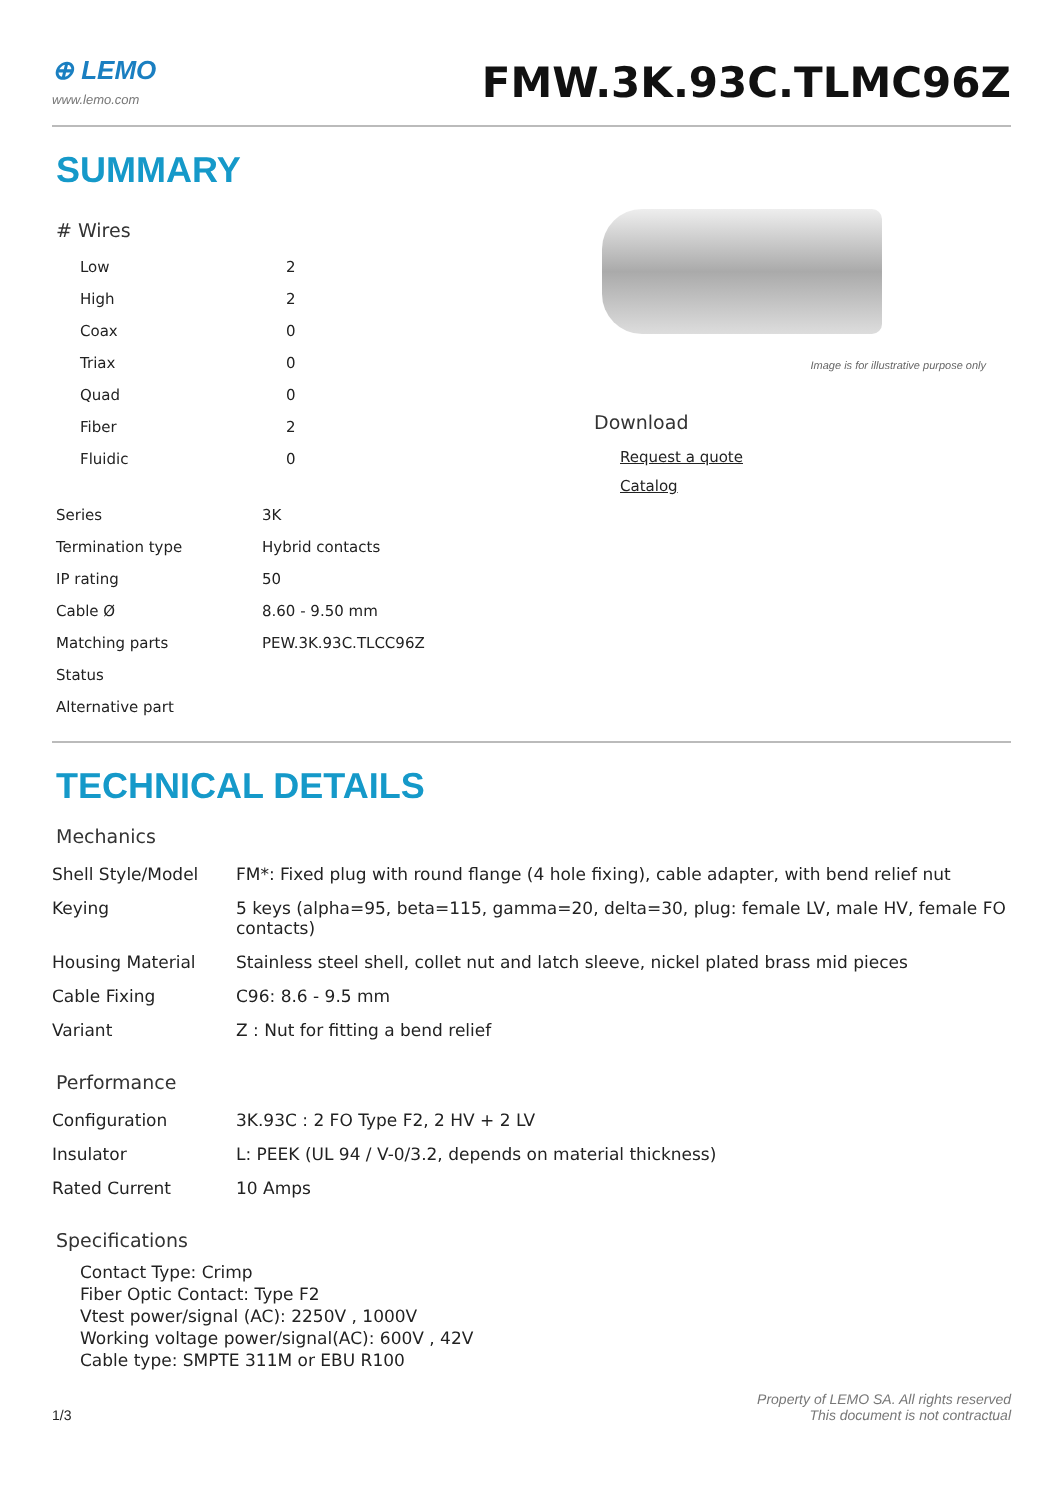⊕ LEMO
www.lemo.com
FMW.3K.93C.TLMC96Z
SUMMARY
# Wires
| Low | 2 |
| High | 2 |
| Coax | 0 |
| Triax | 0 |
| Quad | 0 |
| Fiber | 2 |
| Fluidic | 0 |
| Series | 3K |
| Termination type | Hybrid contacts |
| IP rating | 50 |
| Cable Ø | 8.60 - 9.50 mm |
| Matching parts | PEW.3K.93C.TLCC96Z |
| Status | |
| Alternative part | |
Image is for illustrative purpose only
Download
Request a quote
Catalog
TECHNICAL DETAILS
Mechanics
| Shell Style/Model | FM*: Fixed plug with round flange (4 hole fixing), cable adapter, with bend relief nut |
| Keying | 5 keys (alpha=95, beta=115, gamma=20, delta=30, plug: female LV, male HV, female FO contacts) |
| Housing Material | Stainless steel shell, collet nut and latch sleeve, nickel plated brass mid pieces |
| Cable Fixing | C96: 8.6 - 9.5 mm |
| Variant | Z : Nut for fitting a bend relief |
Performance
| Configuration | 3K.93C : 2 FO Type F2, 2 HV + 2 LV |
| Insulator | L: PEEK (UL 94 / V-0/3.2, depends on material thickness) |
| Rated Current | 10 Amps |
Specifications
Contact Type: Crimp
Fiber Optic Contact: Type F2
Vtest power/signal (AC): 2250V , 1000V
Working voltage power/signal(AC): 600V , 42V
Cable type: SMPTE 311M or EBU R100
1/3
Property of LEMO SA. All rights reserved
This document is not contractual